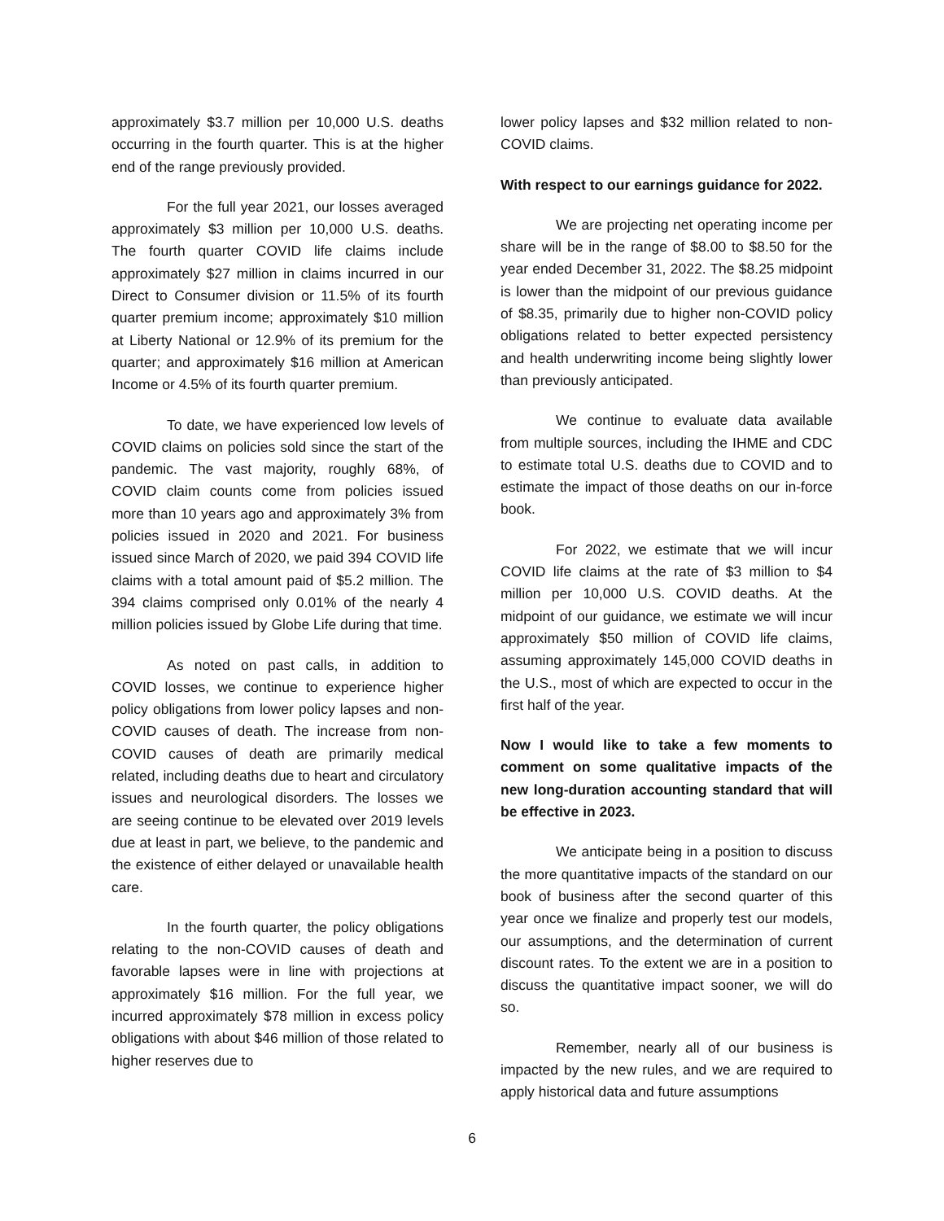approximately $3.7 million per 10,000 U.S. deaths occurring in the fourth quarter. This is at the higher end of the range previously provided.
For the full year 2021, our losses averaged approximately $3 million per 10,000 U.S. deaths. The fourth quarter COVID life claims include approximately $27 million in claims incurred in our Direct to Consumer division or 11.5% of its fourth quarter premium income; approximately $10 million at Liberty National or 12.9% of its premium for the quarter; and approximately $16 million at American Income or 4.5% of its fourth quarter premium.
To date, we have experienced low levels of COVID claims on policies sold since the start of the pandemic. The vast majority, roughly 68%, of COVID claim counts come from policies issued more than 10 years ago and approximately 3% from policies issued in 2020 and 2021. For business issued since March of 2020, we paid 394 COVID life claims with a total amount paid of $5.2 million. The 394 claims comprised only 0.01% of the nearly 4 million policies issued by Globe Life during that time.
As noted on past calls, in addition to COVID losses, we continue to experience higher policy obligations from lower policy lapses and non-COVID causes of death. The increase from non-COVID causes of death are primarily medical related, including deaths due to heart and circulatory issues and neurological disorders. The losses we are seeing continue to be elevated over 2019 levels due at least in part, we believe, to the pandemic and the existence of either delayed or unavailable health care.
In the fourth quarter, the policy obligations relating to the non-COVID causes of death and favorable lapses were in line with projections at approximately $16 million. For the full year, we incurred approximately $78 million in excess policy obligations with about $46 million of those related to higher reserves due to
lower policy lapses and $32 million related to non-COVID claims.
With respect to our earnings guidance for 2022.
We are projecting net operating income per share will be in the range of $8.00 to $8.50 for the year ended December 31, 2022. The $8.25 midpoint is lower than the midpoint of our previous guidance of $8.35, primarily due to higher non-COVID policy obligations related to better expected persistency and health underwriting income being slightly lower than previously anticipated.
We continue to evaluate data available from multiple sources, including the IHME and CDC to estimate total U.S. deaths due to COVID and to estimate the impact of those deaths on our in-force book.
For 2022, we estimate that we will incur COVID life claims at the rate of $3 million to $4 million per 10,000 U.S. COVID deaths. At the midpoint of our guidance, we estimate we will incur approximately $50 million of COVID life claims, assuming approximately 145,000 COVID deaths in the U.S., most of which are expected to occur in the first half of the year.
Now I would like to take a few moments to comment on some qualitative impacts of the new long-duration accounting standard that will be effective in 2023.
We anticipate being in a position to discuss the more quantitative impacts of the standard on our book of business after the second quarter of this year once we finalize and properly test our models, our assumptions, and the determination of current discount rates. To the extent we are in a position to discuss the quantitative impact sooner, we will do so.
Remember, nearly all of our business is impacted by the new rules, and we are required to apply historical data and future assumptions
6